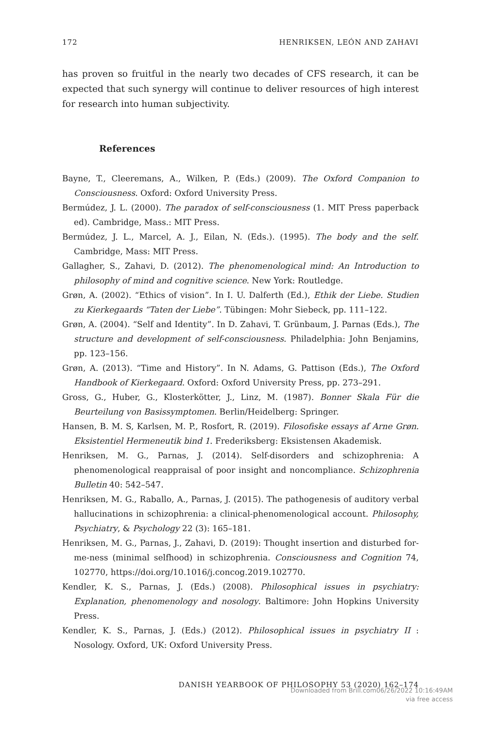172 HENRIKSEN, LEÓN AND ZAHAVI
has proven so fruitful in the nearly two decades of CFS research, it can be expected that such synergy will continue to deliver resources of high interest for research into human subjectivity.
References
Bayne, T., Cleeremans, A., Wilken, P. (Eds.) (2009). The Oxford Companion to Consciousness. Oxford: Oxford University Press.
Bermúdez, J. L. (2000). The paradox of self-consciousness (1. MIT Press paperback ed). Cambridge, Mass.: MIT Press.
Bermúdez, J. L., Marcel, A. J., Eilan, N. (Eds.). (1995). The body and the self. Cambridge, Mass: MIT Press.
Gallagher, S., Zahavi, D. (2012). The phenomenological mind: An Introduction to philosophy of mind and cognitive science. New York: Routledge.
Grøn, A. (2002). “Ethics of vision”. In I. U. Dalferth (Ed.), Ethik der Liebe. Studien zu Kierkegaards “Taten der Liebe”. Tübingen: Mohr Siebeck, pp. 111–122.
Grøn, A. (2004). “Self and Identity”. In D. Zahavi, T. Grünbaum, J. Parnas (Eds.), The structure and development of self-consciousness. Philadelphia: John Benjamins, pp. 123–156.
Grøn, A. (2013). “Time and History”. In N. Adams, G. Pattison (Eds.), The Oxford Handbook of Kierkegaard. Oxford: Oxford University Press, pp. 273–291.
Gross, G., Huber, G., Klosterkötter, J., Linz, M. (1987). Bonner Skala Für die Beurteilung von Basissymptomen. Berlin/Heidelberg: Springer.
Hansen, B. M. S, Karlsen, M. P., Rosfort, R. (2019). Filosofiske essays af Arne Grøn. Eksistentiel Hermeneutik bind 1. Frederiksberg: Eksistensen Akademisk.
Henriksen, M. G., Parnas, J. (2014). Self-disorders and schizophrenia: A phenomenological reappraisal of poor insight and noncompliance. Schizophrenia Bulletin 40: 542–547.
Henriksen, M. G., Raballo, A., Parnas, J. (2015). The pathogenesis of auditory verbal hallucinations in schizophrenia: a clinical-phenomenological account. Philosophy, Psychiatry, & Psychology 22 (3): 165–181.
Henriksen, M. G., Parnas, J., Zahavi, D. (2019): Thought insertion and disturbed for-me-ness (minimal selfhood) in schizophrenia. Consciousness and Cognition 74, 102770, https://doi.org/10.1016/j.concog.2019.102770.
Kendler, K. S., Parnas, J. (Eds.) (2008). Philosophical issues in psychiatry: Explanation, phenomenology and nosology. Baltimore: John Hopkins University Press.
Kendler, K. S., Parnas, J. (Eds.) (2012). Philosophical issues in psychiatry II : Nosology. Oxford, UK: Oxford University Press.
DANISH YEARBOOK OF PHILOSOPHY 53 (2020) 162–174
Downloaded from Brill.com06/26/2022 10:16:49AM
via free access